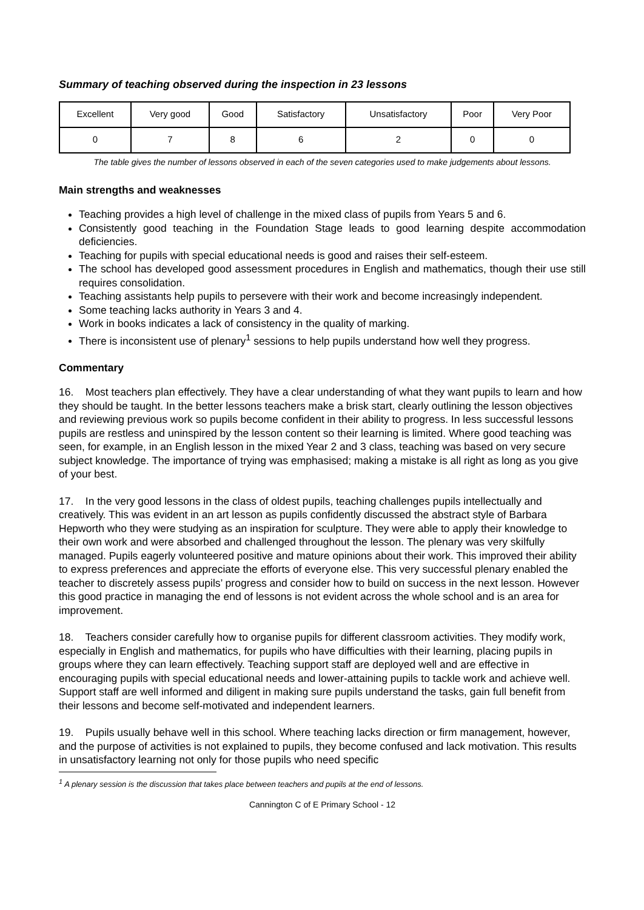Summary of teaching observed during the inspection in 23 lessons
| Excellent | Very good | Good | Satisfactory | Unsatisfactory | Poor | Very Poor |
| 0 | 7 | 8 | 6 | 2 | 0 | 0 |
The table gives the number of lessons observed in each of the seven categories used to make judgements about lessons.
Main strengths and weaknesses
Teaching provides a high level of challenge in the mixed class of pupils from Years 5 and 6.
Consistently good teaching in the Foundation Stage leads to good learning despite accommodation deficiencies.
Teaching for pupils with special educational needs is good and raises their self-esteem.
The school has developed good assessment procedures in English and mathematics, though their use still requires consolidation.
Teaching assistants help pupils to persevere with their work and become increasingly independent.
Some teaching lacks authority in Years 3 and 4.
Work in books indicates a lack of consistency in the quality of marking.
There is inconsistent use of plenary<sup>1</sup> sessions to help pupils understand how well they progress.
Commentary
16. Most teachers plan effectively. They have a clear understanding of what they want pupils to learn and how they should be taught. In the better lessons teachers make a brisk start, clearly outlining the lesson objectives and reviewing previous work so pupils become confident in their ability to progress. In less successful lessons pupils are restless and uninspired by the lesson content so their learning is limited. Where good teaching was seen, for example, in an English lesson in the mixed Year 2 and 3 class, teaching was based on very secure subject knowledge. The importance of trying was emphasised; making a mistake is all right as long as you give of your best.
17. In the very good lessons in the class of oldest pupils, teaching challenges pupils intellectually and creatively. This was evident in an art lesson as pupils confidently discussed the abstract style of Barbara Hepworth who they were studying as an inspiration for sculpture. They were able to apply their knowledge to their own work and were absorbed and challenged throughout the lesson. The plenary was very skilfully managed. Pupils eagerly volunteered positive and mature opinions about their work. This improved their ability to express preferences and appreciate the efforts of everyone else. This very successful plenary enabled the teacher to discretely assess pupils’ progress and consider how to build on success in the next lesson. However this good practice in managing the end of lessons is not evident across the whole school and is an area for improvement.
18. Teachers consider carefully how to organise pupils for different classroom activities. They modify work, especially in English and mathematics, for pupils who have difficulties with their learning, placing pupils in groups where they can learn effectively. Teaching support staff are deployed well and are effective in encouraging pupils with special educational needs and lower-attaining pupils to tackle work and achieve well. Support staff are well informed and diligent in making sure pupils understand the tasks, gain full benefit from their lessons and become self-motivated and independent learners.
19. Pupils usually behave well in this school. Where teaching lacks direction or firm management, however, and the purpose of activities is not explained to pupils, they become confused and lack motivation. This results in unsatisfactory learning not only for those pupils who need specific
<sup>1</sup> A plenary session is the discussion that takes place between teachers and pupils at the end of lessons.
Cannington C of E Primary School - 12